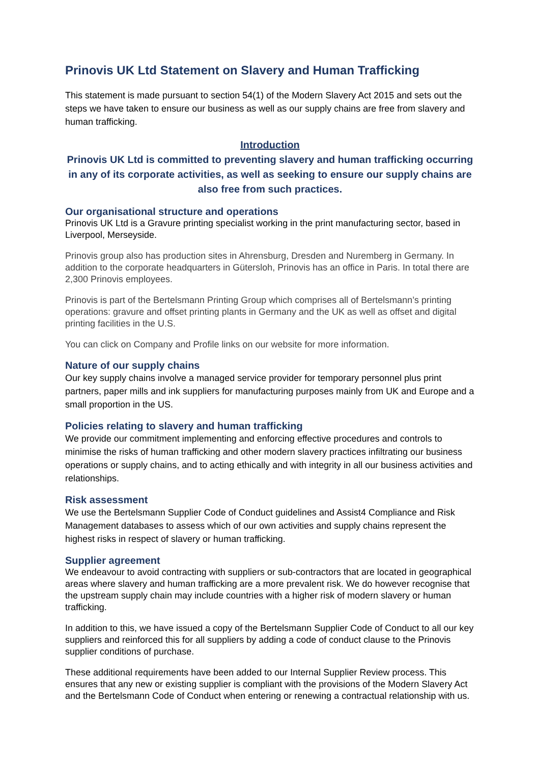Prinovis UK Ltd Statement on Slavery and Human Trafficking
This statement is made pursuant to section 54(1) of the Modern Slavery Act 2015 and sets out the steps we have taken to ensure our business as well as our supply chains are free from slavery and human trafficking.
Introduction
Prinovis UK Ltd is committed to preventing slavery and human trafficking occurring in any of its corporate activities, as well as seeking to ensure our supply chains are also free from such practices.
Our organisational structure and operations
Prinovis UK Ltd is a Gravure printing specialist working in the print manufacturing sector, based in Liverpool, Merseyside.
Prinovis group also has production sites in Ahrensburg, Dresden and Nuremberg in Germany. In addition to the corporate headquarters in Gütersloh, Prinovis has an office in Paris. In total there are 2,300 Prinovis employees.
Prinovis is part of the Bertelsmann Printing Group which comprises all of Bertelsmann’s printing operations: gravure and offset printing plants in Germany and the UK as well as offset and digital printing facilities in the U.S.
You can click on Company and Profile links on our website for more information.
Nature of our supply chains
Our key supply chains involve a managed service provider for temporary personnel plus print partners, paper mills and ink suppliers for manufacturing purposes mainly from UK and Europe and a small proportion in the US.
Policies relating to slavery and human trafficking
We provide our commitment implementing and enforcing effective procedures and controls to minimise the risks of human trafficking and other modern slavery practices infiltrating our business operations or supply chains, and to acting ethically and with integrity in all our business activities and relationships.
Risk assessment
We use the Bertelsmann Supplier Code of Conduct guidelines and Assist4 Compliance and Risk Management databases to assess which of our own activities and supply chains represent the highest risks in respect of slavery or human trafficking.
Supplier agreement
We endeavour to avoid contracting with suppliers or sub-contractors that are located in geographical areas where slavery and human trafficking are a more prevalent risk. We do however recognise that the upstream supply chain may include countries with a higher risk of modern slavery or human trafficking.
In addition to this, we have issued a copy of the Bertelsmann Supplier Code of Conduct to all our key suppliers and reinforced this for all suppliers by adding a code of conduct clause to the Prinovis supplier conditions of purchase.
These additional requirements have been added to our Internal Supplier Review process. This ensures that any new or existing supplier is compliant with the provisions of the Modern Slavery Act and the Bertelsmann Code of Conduct when entering or renewing a contractual relationship with us.